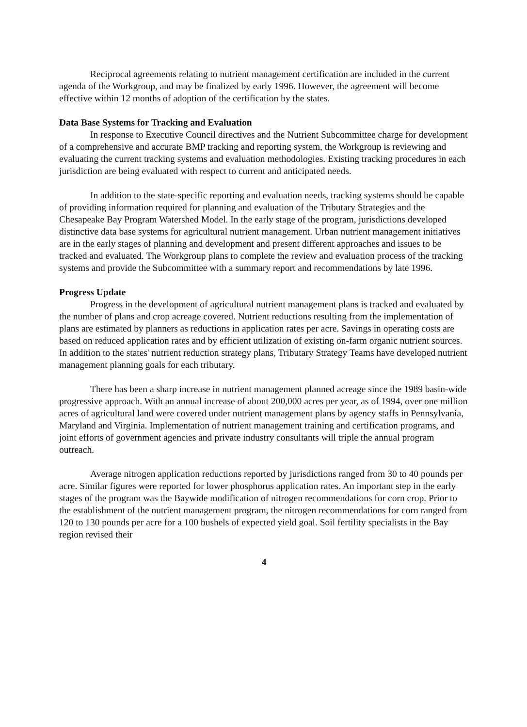Reciprocal agreements relating to nutrient management certification are included in the current agenda of the Workgroup, and may be finalized by early 1996. However, the agreement will become effective within 12 months of adoption of the certification by the states.
Data Base Systems for Tracking and Evaluation
In response to Executive Council directives and the Nutrient Subcommittee charge for development of a comprehensive and accurate BMP tracking and reporting system, the Workgroup is reviewing and evaluating the current tracking systems and evaluation methodologies. Existing tracking procedures in each jurisdiction are being evaluated with respect to current and anticipated needs.
In addition to the state-specific reporting and evaluation needs, tracking systems should be capable of providing information required for planning and evaluation of the Tributary Strategies and the Chesapeake Bay Program Watershed Model. In the early stage of the program, jurisdictions developed distinctive data base systems for agricultural nutrient management. Urban nutrient management initiatives are in the early stages of planning and development and present different approaches and issues to be tracked and evaluated. The Workgroup plans to complete the review and evaluation process of the tracking systems and provide the Subcommittee with a summary report and recommendations by late 1996.
Progress Update
Progress in the development of agricultural nutrient management plans is tracked and evaluated by the number of plans and crop acreage covered. Nutrient reductions resulting from the implementation of plans are estimated by planners as reductions in application rates per acre. Savings in operating costs are based on reduced application rates and by efficient utilization of existing on-farm organic nutrient sources. In addition to the states' nutrient reduction strategy plans, Tributary Strategy Teams have developed nutrient management planning goals for each tributary.
There has been a sharp increase in nutrient management planned acreage since the 1989 basin-wide progressive approach. With an annual increase of about 200,000 acres per year, as of 1994, over one million acres of agricultural land were covered under nutrient management plans by agency staffs in Pennsylvania, Maryland and Virginia. Implementation of nutrient management training and certification programs, and joint efforts of government agencies and private industry consultants will triple the annual program outreach.
Average nitrogen application reductions reported by jurisdictions ranged from 30 to 40 pounds per acre. Similar figures were reported for lower phosphorus application rates. An important step in the early stages of the program was the Baywide modification of nitrogen recommendations for corn crop. Prior to the establishment of the nutrient management program, the nitrogen recommendations for corn ranged from 120 to 130 pounds per acre for a 100 bushels of expected yield goal. Soil fertility specialists in the Bay region revised their
4